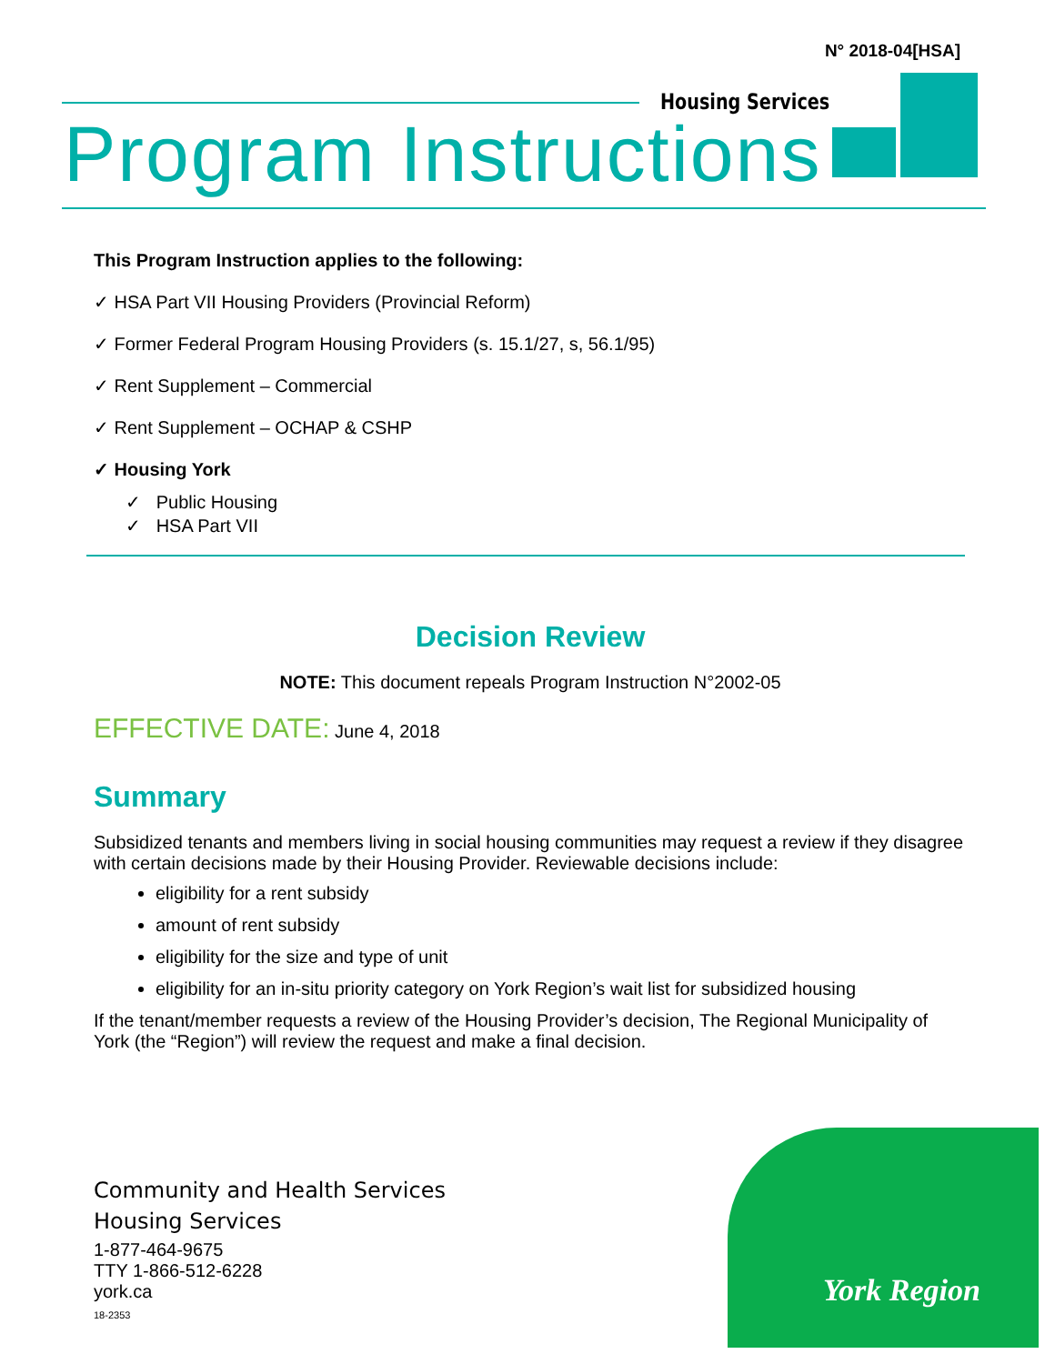N° 2018-04[HSA]
Housing Services
Program Instructions
This Program Instruction applies to the following:
✓ HSA Part VII Housing Providers (Provincial Reform)
✓ Former Federal Program Housing Providers (s. 15.1/27, s, 56.1/95)
✓ Rent Supplement – Commercial
✓ Rent Supplement – OCHAP & CSHP
✓ Housing York
✓ Public Housing
✓ HSA Part VII
Decision Review
NOTE: This document repeals Program Instruction N°2002-05
EFFECTIVE DATE: June 4, 2018
Summary
Subsidized tenants and members living in social housing communities may request a review if they disagree with certain decisions made by their Housing Provider. Reviewable decisions include:
eligibility for a rent subsidy
amount of rent subsidy
eligibility for the size and type of unit
eligibility for an in-situ priority category on York Region’s wait list for subsidized housing
If the tenant/member requests a review of the Housing Provider’s decision, The Regional Municipality of York (the “Region”) will review the request and make a final decision.
Community and Health Services
Housing Services
1-877-464-9675
TTY 1-866-512-6228
york.ca
18-2353
York Region